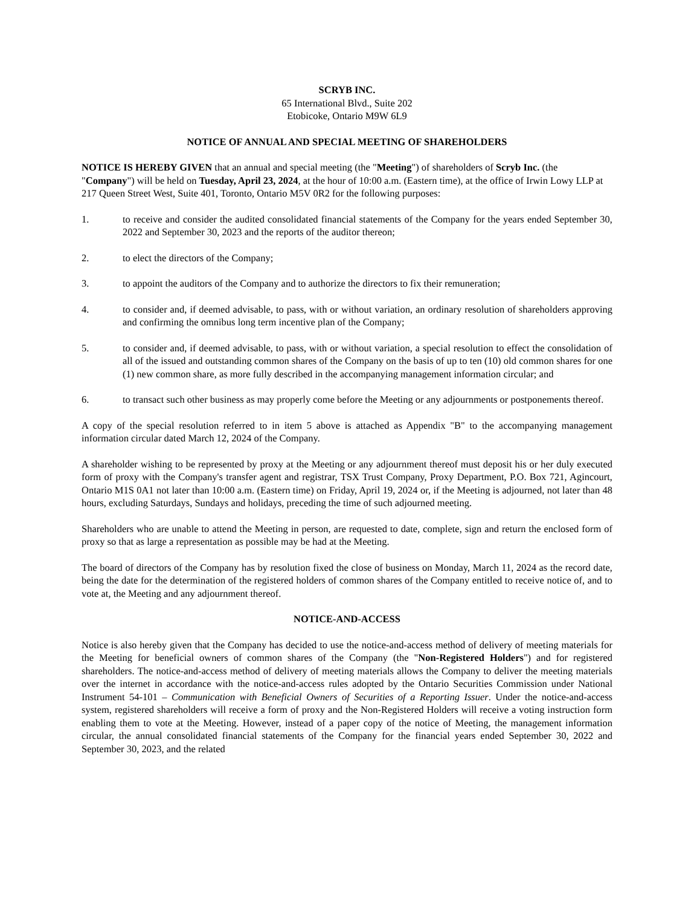SCRYB INC.
65 International Blvd., Suite 202
Etobicoke, Ontario M9W 6L9
NOTICE OF ANNUAL AND SPECIAL MEETING OF SHAREHOLDERS
NOTICE IS HEREBY GIVEN that an annual and special meeting (the "Meeting") of shareholders of Scryb Inc. (the "Company") will be held on Tuesday, April 23, 2024, at the hour of 10:00 a.m. (Eastern time), at the office of Irwin Lowy LLP at 217 Queen Street West, Suite 401, Toronto, Ontario M5V 0R2 for the following purposes:
1. to receive and consider the audited consolidated financial statements of the Company for the years ended September 30, 2022 and September 30, 2023 and the reports of the auditor thereon;
2. to elect the directors of the Company;
3. to appoint the auditors of the Company and to authorize the directors to fix their remuneration;
4. to consider and, if deemed advisable, to pass, with or without variation, an ordinary resolution of shareholders approving and confirming the omnibus long term incentive plan of the Company;
5. to consider and, if deemed advisable, to pass, with or without variation, a special resolution to effect the consolidation of all of the issued and outstanding common shares of the Company on the basis of up to ten (10) old common shares for one (1) new common share, as more fully described in the accompanying management information circular; and
6. to transact such other business as may properly come before the Meeting or any adjournments or postponements thereof.
A copy of the special resolution referred to in item 5 above is attached as Appendix "B" to the accompanying management information circular dated March 12, 2024 of the Company.
A shareholder wishing to be represented by proxy at the Meeting or any adjournment thereof must deposit his or her duly executed form of proxy with the Company's transfer agent and registrar, TSX Trust Company, Proxy Department, P.O. Box 721, Agincourt, Ontario M1S 0A1 not later than 10:00 a.m. (Eastern time) on Friday, April 19, 2024 or, if the Meeting is adjourned, not later than 48 hours, excluding Saturdays, Sundays and holidays, preceding the time of such adjourned meeting.
Shareholders who are unable to attend the Meeting in person, are requested to date, complete, sign and return the enclosed form of proxy so that as large a representation as possible may be had at the Meeting.
The board of directors of the Company has by resolution fixed the close of business on Monday, March 11, 2024 as the record date, being the date for the determination of the registered holders of common shares of the Company entitled to receive notice of, and to vote at, the Meeting and any adjournment thereof.
NOTICE-AND-ACCESS
Notice is also hereby given that the Company has decided to use the notice-and-access method of delivery of meeting materials for the Meeting for beneficial owners of common shares of the Company (the "Non-Registered Holders") and for registered shareholders. The notice-and-access method of delivery of meeting materials allows the Company to deliver the meeting materials over the internet in accordance with the notice-and-access rules adopted by the Ontario Securities Commission under National Instrument 54-101 – Communication with Beneficial Owners of Securities of a Reporting Issuer. Under the notice-and-access system, registered shareholders will receive a form of proxy and the Non-Registered Holders will receive a voting instruction form enabling them to vote at the Meeting. However, instead of a paper copy of the notice of Meeting, the management information circular, the annual consolidated financial statements of the Company for the financial years ended September 30, 2022 and September 30, 2023, and the related